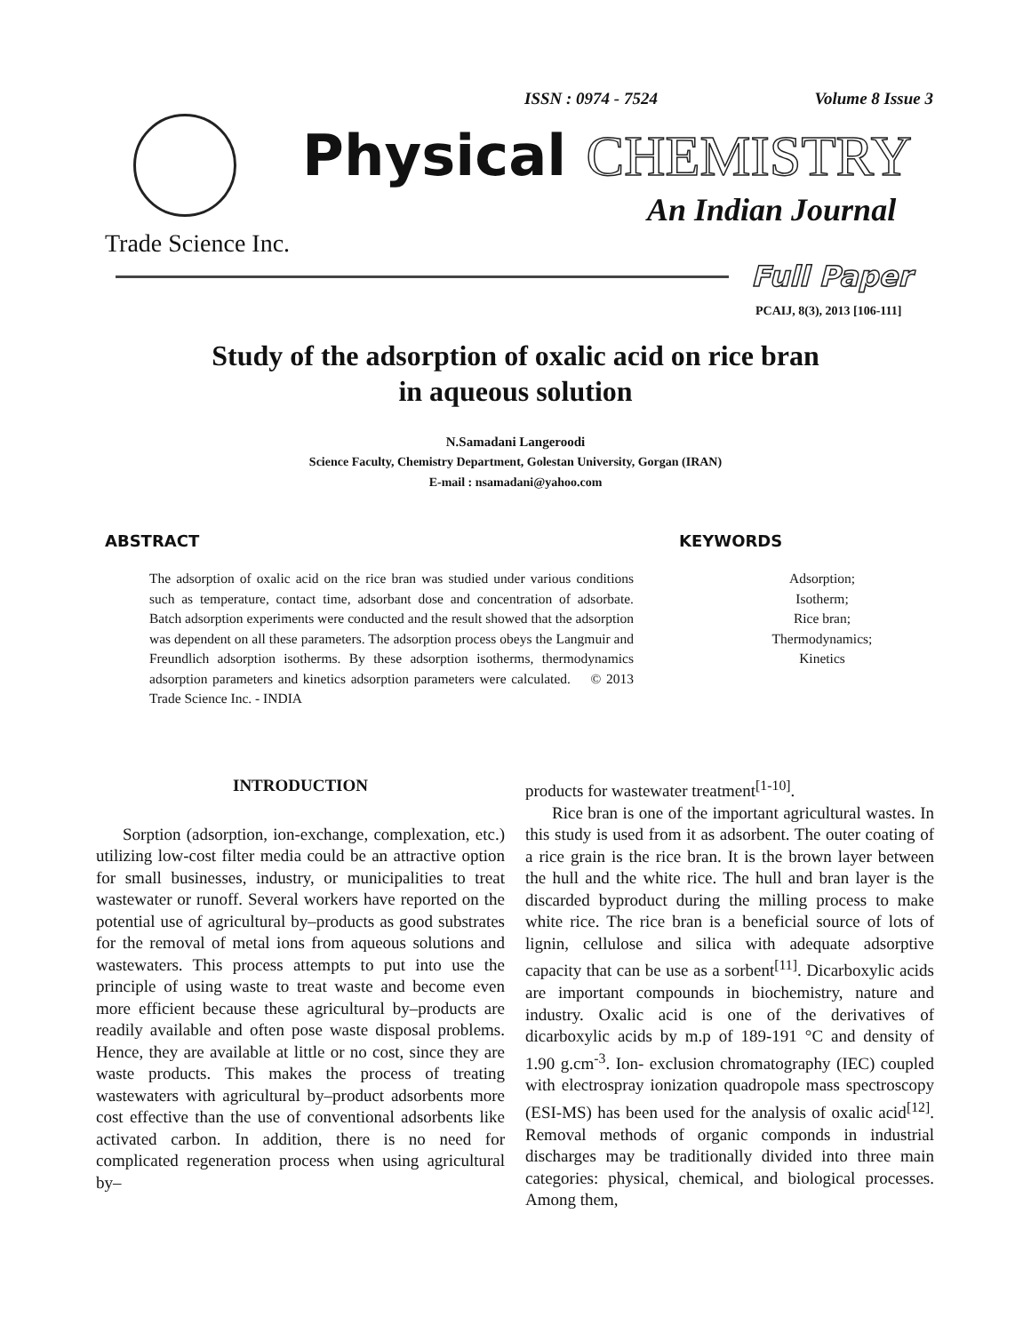ISSN : 0974 - 7524 Volume 8 Issue 3
Physical CHEMISTRY
An Indian Journal
Trade Science Inc.
Full Paper
PCAIJ, 8(3), 2013 [106-111]
Study of the adsorption of oxalic acid on rice bran
in aqueous solution
N.Samadani Langeroodi
Science Faculty, Chemistry Department, Golestan University, Gorgan (IRAN)
E-mail : nsamadani@yahoo.com
ABSTRACT KEYWORDS
The adsorption of oxalic acid on the rice bran was studied under various conditions such as temperature, contact time, adsorbant dose and concentration of adsorbate. Batch adsorption experiments were conducted and the result showed that the adsorption was dependent on all these parameters. The adsorption process obeys the Langmuir and Freundlich adsorption isotherms. By these adsorption isotherms, thermodynamics adsorption parameters and kinetics adsorption parameters were calculated. © 2013 Trade Science Inc. - INDIA
Adsorption;
Isotherm;
Rice bran;
Thermodynamics;
Kinetics
INTRODUCTION
Sorption (adsorption, ion-exchange, complexation, etc.) utilizing low-cost filter media could be an attractive option for small businesses, industry, or municipalities to treat wastewater or runoff. Several workers have reported on the potential use of agricultural by–products as good substrates for the removal of metal ions from aqueous solutions and wastewaters. This process attempts to put into use the principle of using waste to treat waste and become even more efficient because these agricultural by–products are readily available and often pose waste disposal problems. Hence, they are available at little or no cost, since they are waste products. This makes the process of treating wastewaters with agricultural by–product adsorbents more cost effective than the use of conventional adsorbents like activated carbon. In addition, there is no need for complicated regeneration process when using agricultural by–
products for wastewater treatment<sup>[1-10]</sup>.
Rice bran is one of the important agricultural wastes. In this study is used from it as adsorbent. The outer coating of a rice grain is the rice bran. It is the brown layer between the hull and the white rice. The hull and bran layer is the discarded byproduct during the milling process to make white rice. The rice bran is a beneficial source of lots of lignin, cellulose and silica with adequate adsorptive capacity that can be use as a sorbent<sup>[11]</sup>. Dicarboxylic acids are important compounds in biochemistry, nature and industry. Oxalic acid is one of the derivatives of dicarboxylic acids by m.p of 189-191 °C and density of 1.90 g.cm<sup>-3</sup>. Ion- exclusion chromatography (IEC) coupled with electrospray ionization quadropole mass spectroscopy (ESI-MS) has been used for the analysis of oxalic acid<sup>[12]</sup>. Removal methods of organic componds in industrial discharges may be traditionally divided into three main categories: physical, chemical, and biological processes. Among them,